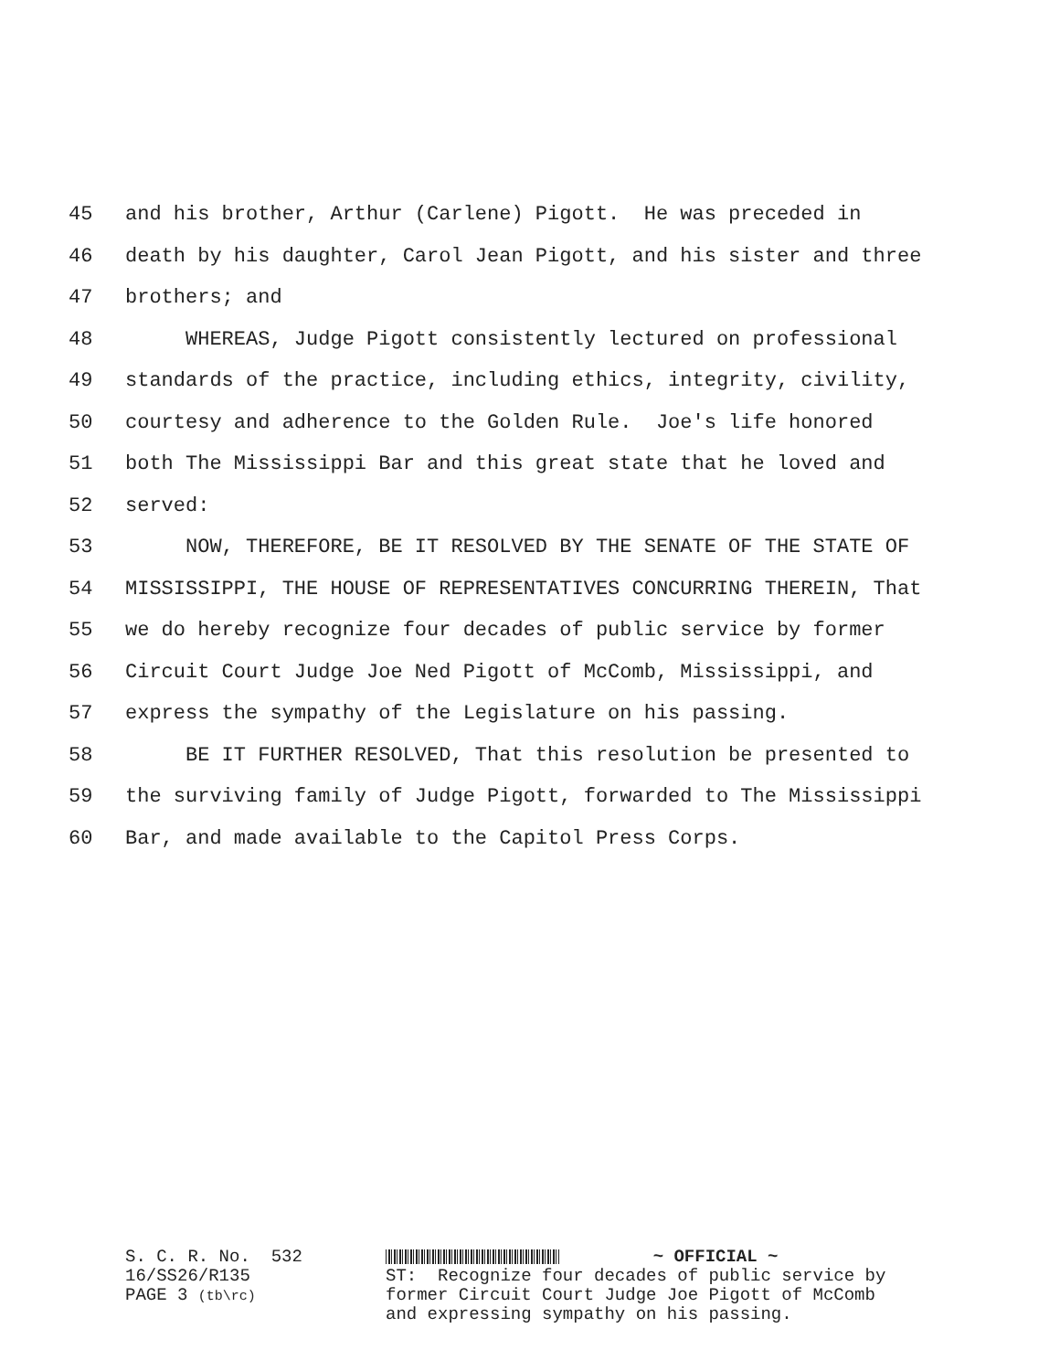45 and his brother, Arthur (Carlene) Pigott. He was preceded in
46 death by his daughter, Carol Jean Pigott, and his sister and three
47 brothers; and
48 WHEREAS, Judge Pigott consistently lectured on professional
49 standards of the practice, including ethics, integrity, civility,
50 courtesy and adherence to the Golden Rule. Joe's life honored
51 both The Mississippi Bar and this great state that he loved and
52 served:
53 NOW, THEREFORE, BE IT RESOLVED BY THE SENATE OF THE STATE OF
54 MISSISSIPPI, THE HOUSE OF REPRESENTATIVES CONCURRING THEREIN, That
55 we do hereby recognize four decades of public service by former
56 Circuit Court Judge Joe Ned Pigott of McComb, Mississippi, and
57 express the sympathy of the Legislature on his passing.
58 BE IT FURTHER RESOLVED, That this resolution be presented to
59 the surviving family of Judge Pigott, forwarded to The Mississippi
60 Bar, and made available to the Capitol Press Corps.
S. C. R. No. 532 16/SS26/R135 PAGE 3 (tb\rc)
~ OFFICIAL ~ ST: Recognize four decades of public service by former Circuit Court Judge Joe Pigott of McComb and expressing sympathy on his passing.